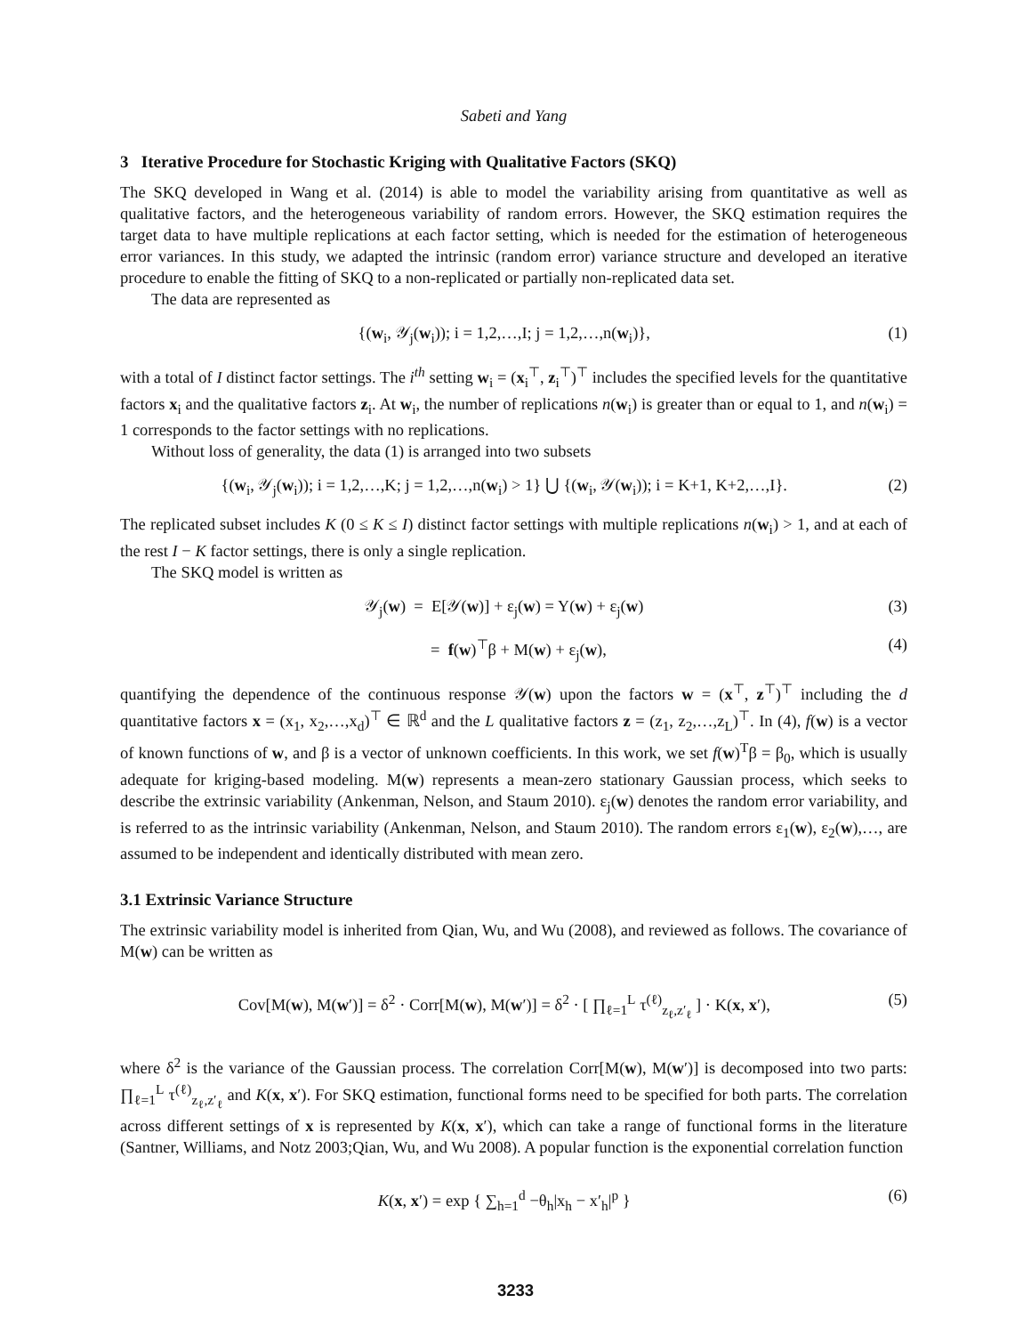Sabeti and Yang
3 Iterative Procedure for Stochastic Kriging with Qualitative Factors (SKQ)
The SKQ developed in Wang et al. (2014) is able to model the variability arising from quantitative as well as qualitative factors, and the heterogeneous variability of random errors. However, the SKQ estimation requires the target data to have multiple replications at each factor setting, which is needed for the estimation of heterogeneous error variances. In this study, we adapted the intrinsic (random error) variance structure and developed an iterative procedure to enable the fitting of SKQ to a non-replicated or partially non-replicated data set.
The data are represented as
{(w<sub>i</sub>, 𝒴<sub>j</sub>(w<sub>i</sub>)); i = 1,2,…,I; j = 1,2,…,n(w<sub>i</sub>)}, (1)
with a total of I distinct factor settings. The i<sup>th</sup> setting w<sub>i</sub> = (x<sub>i</sub><sup>⊤</sup>, z<sub>i</sub><sup>⊤</sup>)<sup>⊤</sup> includes the specified levels for the quantitative factors x<sub>i</sub> and the qualitative factors z<sub>i</sub>. At w<sub>i</sub>, the number of replications n(w<sub>i</sub>) is greater than or equal to 1, and n(w<sub>i</sub>) = 1 corresponds to the factor settings with no replications.
Without loss of generality, the data (1) is arranged into two subsets
{(w<sub>i</sub>, 𝒴<sub>j</sub>(w<sub>i</sub>)); i = 1,2,…,K; j = 1,2,…,n(w<sub>i</sub>) > 1} ⋃ {(w<sub>i</sub>, 𝒴(w<sub>i</sub>)); i = K+1, K+2,…,I}. (2)
The replicated subset includes K (0 ≤ K ≤ I) distinct factor settings with multiple replications n(w<sub>i</sub>) > 1, and at each of the rest I − K factor settings, there is only a single replication.
The SKQ model is written as
𝒴<sub>j</sub>(w) = E[𝒴(w)] + ε<sub>j</sub>(w) = Y(w) + ε<sub>j</sub>(w) (3)
= f(w)<sup>⊤</sup>β + M(w) + ε<sub>j</sub>(w), (4)
quantifying the dependence of the continuous response 𝒴(w) upon the factors w = (x<sup>⊤</sup>, z<sup>⊤</sup>)<sup>⊤</sup> including the d quantitative factors x = (x<sub>1</sub>, x<sub>2</sub>,…,x<sub>d</sub>)<sup>⊤</sup> ∈ ℝ<sup>d</sup> and the L qualitative factors z = (z<sub>1</sub>, z<sub>2</sub>,…,z<sub>L</sub>)<sup>⊤</sup>. In (4), f(w) is a vector of known functions of w, and β is a vector of unknown coefficients. In this work, we set f(w)<sup>T</sup>β = β<sub>0</sub>, which is usually adequate for kriging-based modeling. M(w) represents a mean-zero stationary Gaussian process, which seeks to describe the extrinsic variability (Ankenman, Nelson, and Staum 2010). ε<sub>j</sub>(w) denotes the random error variability, and is referred to as the intrinsic variability (Ankenman, Nelson, and Staum 2010). The random errors ε<sub>1</sub>(w), ε<sub>2</sub>(w),…, are assumed to be independent and identically distributed with mean zero.
3.1 Extrinsic Variance Structure
The extrinsic variability model is inherited from Qian, Wu, and Wu (2008), and reviewed as follows. The covariance of M(w) can be written as
Cov[M(w), M(w′)] = δ<sup>2</sup> · Corr[M(w), M(w′)] = δ<sup>2</sup> · [ ∏<sub>ℓ=1</sub><sup>L</sup> τ<sup>(ℓ)</sup><sub>z<sub>ℓ</sub>,z′<sub>ℓ</sub></sub> ] · K(x, x′), (5)
where δ<sup>2</sup> is the variance of the Gaussian process. The correlation Corr[M(w), M(w′)] is decomposed into two parts: ∏<sub>ℓ=1</sub><sup>L</sup> τ<sup>(ℓ)</sup><sub>z<sub>ℓ</sub>,z′<sub>ℓ</sub></sub> and K(x, x′). For SKQ estimation, functional forms need to be specified for both parts. The correlation across different settings of x is represented by K(x, x′), which can take a range of functional forms in the literature (Santner, Williams, and Notz 2003;Qian, Wu, and Wu 2008). A popular function is the exponential correlation function
K(x, x′) = exp { ∑<sub>h=1</sub><sup>d</sup> −θ<sub>h</sub>|x<sub>h</sub> − x′<sub>h</sub>|<sup>p</sup> } (6)
3233